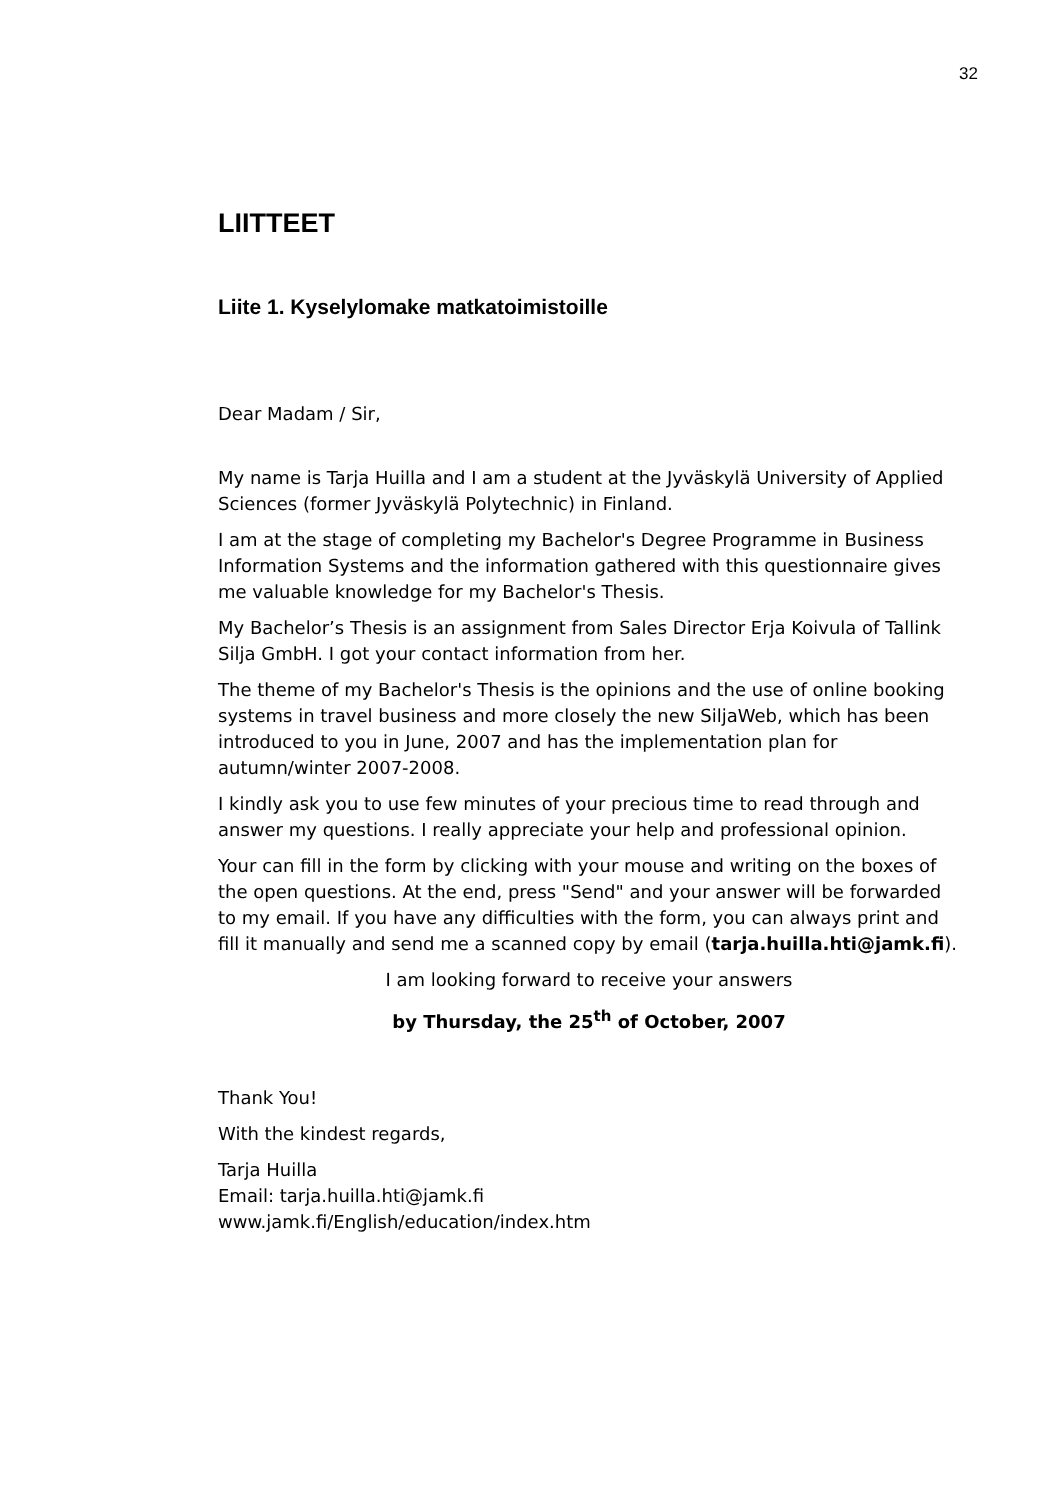32
LIITTEET
Liite 1. Kyselylomake matkatoimistoille
Dear Madam / Sir,
My name is Tarja Huilla and I am a student at the Jyväskylä University of Applied Sciences (former Jyväskylä Polytechnic) in Finland.
I am at the stage of completing my Bachelor's Degree Programme in Business Information Systems and the information gathered with this questionnaire gives me valuable knowledge for my Bachelor's Thesis.
My Bachelor’s Thesis is an assignment from Sales Director Erja Koivula of Tallink Silja GmbH. I got your contact information from her.
The theme of my Bachelor's Thesis is the opinions and the use of online booking systems in travel business and more closely the new SiljaWeb, which has been introduced to you in June, 2007 and has the implementation plan for autumn/winter 2007-2008.
I kindly ask you to use few minutes of your precious time to read through and answer my questions. I really appreciate your help and professional opinion.
Your can fill in the form by clicking with your mouse and writing on the boxes of the open questions. At the end, press "Send" and your answer will be forwarded to my email. If you have any difficulties with the form, you can always print and fill it manually and send me a scanned copy by email (tarja.huilla.hti@jamk.fi).
I am looking forward to receive your answers
by Thursday, the 25<sup>th</sup> of October, 2007
Thank You!
With the kindest regards,
Tarja Huilla
Email: tarja.huilla.hti@jamk.fi
www.jamk.fi/English/education/index.htm